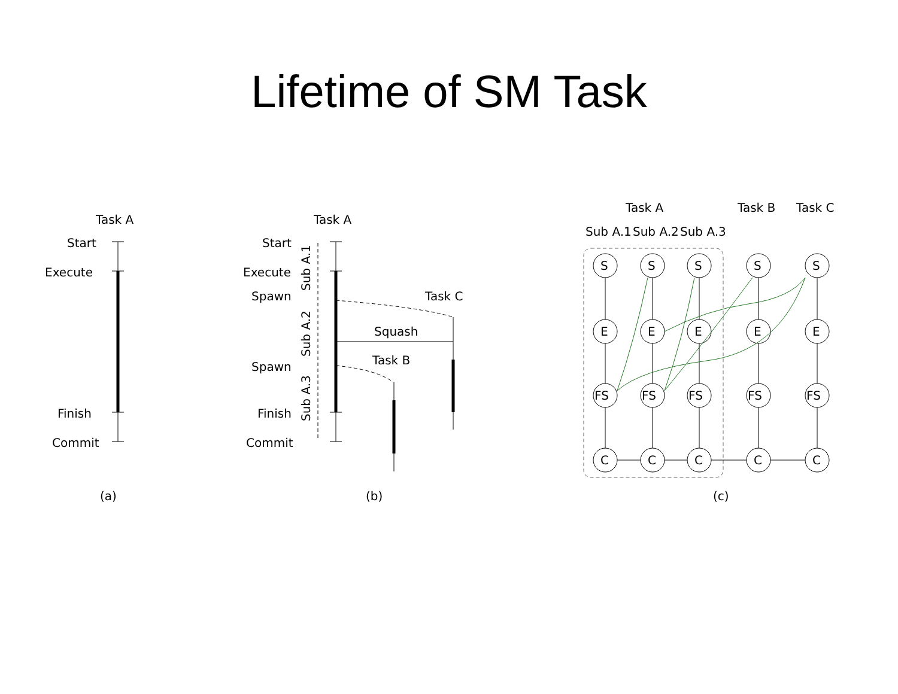Lifetime of SM Task
Task A
Start
Execute
Finish
Commit
(a)
Task A
Start
Execute
Spawn
Spawn
Finish
Commit
Task C
Squash
Task B
(b)
Sub A.1
Sub A.2
Sub A.3
Task A
Task B
Task C
Sub A.1
Sub A.2
Sub A.3
S
S
S
S
S
E
E
E
E
E
FS
FS
FS
FS
FS
C
C
C
C
C
(c)